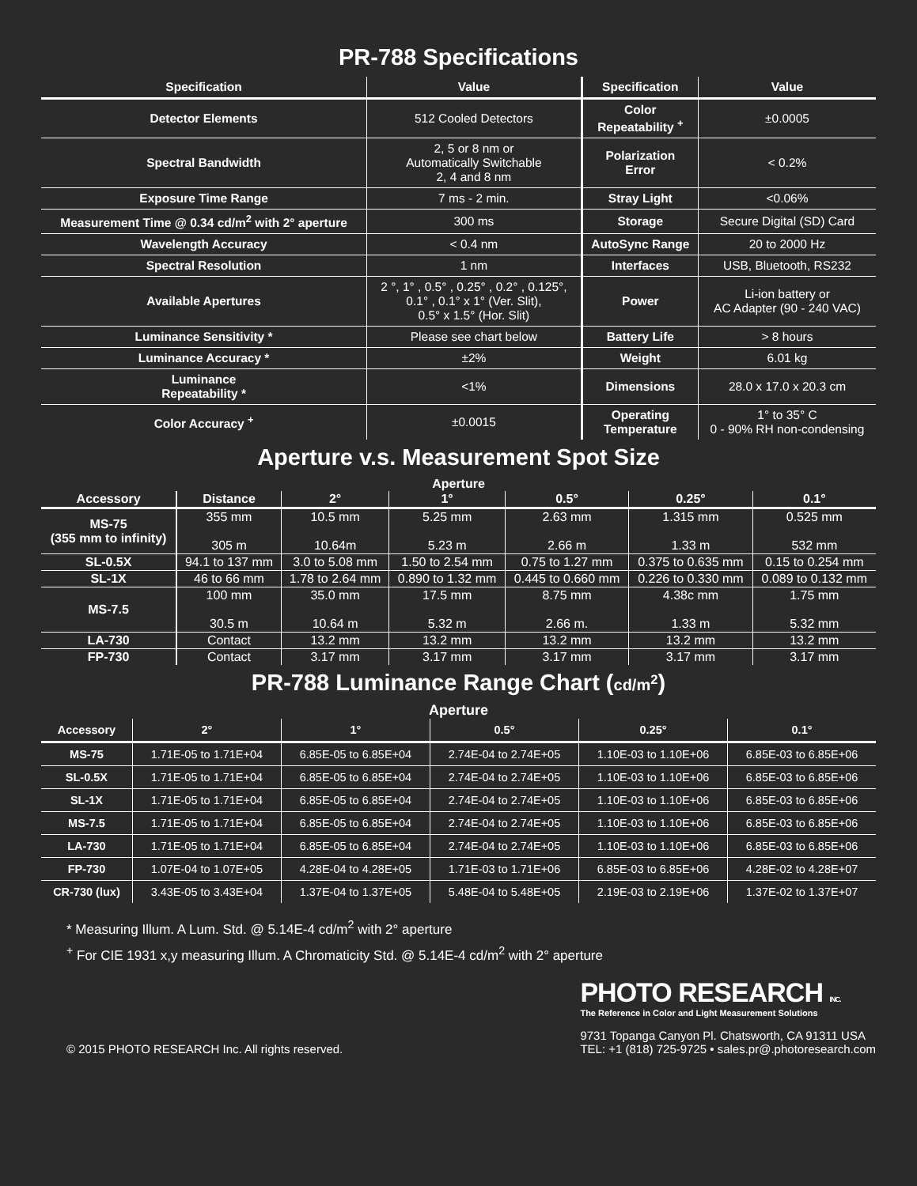PR-788 Specifications
| Specification | Value | Specification | Value |
| --- | --- | --- | --- |
| Detector Elements | 512 Cooled Detectors | Color Repeatability <sup>+</sup> | ±0.0005 |
| Spectral Bandwidth | 2, 5 or 8 nm or Automatically Switchable 2, 4 and 8 nm | Polarization Error | < 0.2% |
| Exposure Time Range | 7 ms - 2 min. | Stray Light | <0.06% |
| Measurement Time @ 0.34 cd/m<sup>2</sup> with 2° aperture | 300 ms | Storage | Secure Digital (SD) Card |
| Wavelength Accuracy | < 0.4 nm | AutoSync Range | 20 to 2000 Hz |
| Spectral Resolution | 1 nm | Interfaces | USB, Bluetooth, RS232 |
| Available Apertures | 2 °, 1° , 0.5° , 0.25° , 0.2° , 0.125°, 0.1° , 0.1° x 1° (Ver. Slit), 0.5° x 1.5° (Hor. Slit) | Power | Li-ion battery or AC Adapter (90 - 240 VAC) |
| Luminance Sensitivity * | Please see chart below | Battery Life | > 8 hours |
| Luminance Accuracy * | ±2% | Weight | 6.01 kg |
| Luminance Repeatability * | <1% | Dimensions | 28.0 x 17.0 x 20.3 cm |
| Color Accuracy <sup>+</sup> | ±0.0015 | Operating Temperature | 1° to 35° C 0 - 90% RH non-condensing |
Aperture v.s. Measurement Spot Size
Aperture
| Accessory | Distance | 2° | 1° | 0.5° | 0.25° | 0.1° |
| --- | --- | --- | --- | --- | --- | --- |
| MS-75 (355 mm to infinity) | 355 mm 305 m | 10.5 mm 10.64m | 5.25 mm 5.23 m | 2.63 mm 2.66 m | 1.315 mm 1.33 m | 0.525 mm 532 mm |
| SL-0.5X | 94.1 to 137 mm | 3.0 to 5.08 mm | 1.50 to 2.54 mm | 0.75 to 1.27 mm | 0.375 to 0.635 mm | 0.15 to 0.254 mm |
| SL-1X | 46 to 66 mm | 1.78 to 2.64 mm | 0.890 to 1.32 mm | 0.445 to 0.660 mm | 0.226 to 0.330 mm | 0.089 to 0.132 mm |
| MS-7.5 | 100 mm 30.5 m | 35.0 mm 10.64 m | 17.5 mm 5.32 m | 8.75 mm 2.66 m. | 4.38c mm 1.33 m | 1.75 mm 5.32 mm |
| LA-730 | Contact | 13.2 mm | 13.2 mm | 13.2 mm | 13.2 mm | 13.2 mm |
| FP-730 | Contact | 3.17 mm | 3.17 mm | 3.17 mm | 3.17 mm | 3.17 mm |
PR-788 Luminance Range Chart (cd/m<sup>2</sup>)
Aperture
| Accessory | 2° | 1° | 0.5° | 0.25° | 0.1° |
| --- | --- | --- | --- | --- | --- |
| MS-75 | 1.71E-05 to 1.71E+04 | 6.85E-05 to 6.85E+04 | 2.74E-04 to 2.74E+05 | 1.10E-03 to 1.10E+06 | 6.85E-03 to 6.85E+06 |
| SL-0.5X | 1.71E-05 to 1.71E+04 | 6.85E-05 to 6.85E+04 | 2.74E-04 to 2.74E+05 | 1.10E-03 to 1.10E+06 | 6.85E-03 to 6.85E+06 |
| SL-1X | 1.71E-05 to 1.71E+04 | 6.85E-05 to 6.85E+04 | 2.74E-04 to 2.74E+05 | 1.10E-03 to 1.10E+06 | 6.85E-03 to 6.85E+06 |
| MS-7.5 | 1.71E-05 to 1.71E+04 | 6.85E-05 to 6.85E+04 | 2.74E-04 to 2.74E+05 | 1.10E-03 to 1.10E+06 | 6.85E-03 to 6.85E+06 |
| LA-730 | 1.71E-05 to 1.71E+04 | 6.85E-05 to 6.85E+04 | 2.74E-04 to 2.74E+05 | 1.10E-03 to 1.10E+06 | 6.85E-03 to 6.85E+06 |
| FP-730 | 1.07E-04 to 1.07E+05 | 4.28E-04 to 4.28E+05 | 1.71E-03 to 1.71E+06 | 6.85E-03 to 6.85E+06 | 4.28E-02 to 4.28E+07 |
| CR-730 (lux) | 3.43E-05 to 3.43E+04 | 1.37E-04 to 1.37E+05 | 5.48E-04 to 5.48E+05 | 2.19E-03 to 2.19E+06 | 1.37E-02 to 1.37E+07 |
* Measuring Illum. A Lum. Std. @ 5.14E-4 cd/m<sup>2</sup> with 2° aperture
<sup>+</sup> For CIE 1931 x,y measuring Illum. A Chromaticity Std. @ 5.14E-4 cd/m<sup>2</sup> with 2° aperture
© 2015 PHOTO RESEARCH Inc. All rights reserved.
PHOTO RESEARCH INC.
The Reference in Color and Light Measurement Solutions
9731 Topanga Canyon Pl. Chatsworth, CA 91311 USA
TEL: +1 (818) 725-9725 • sales.pr@.photoresearch.com